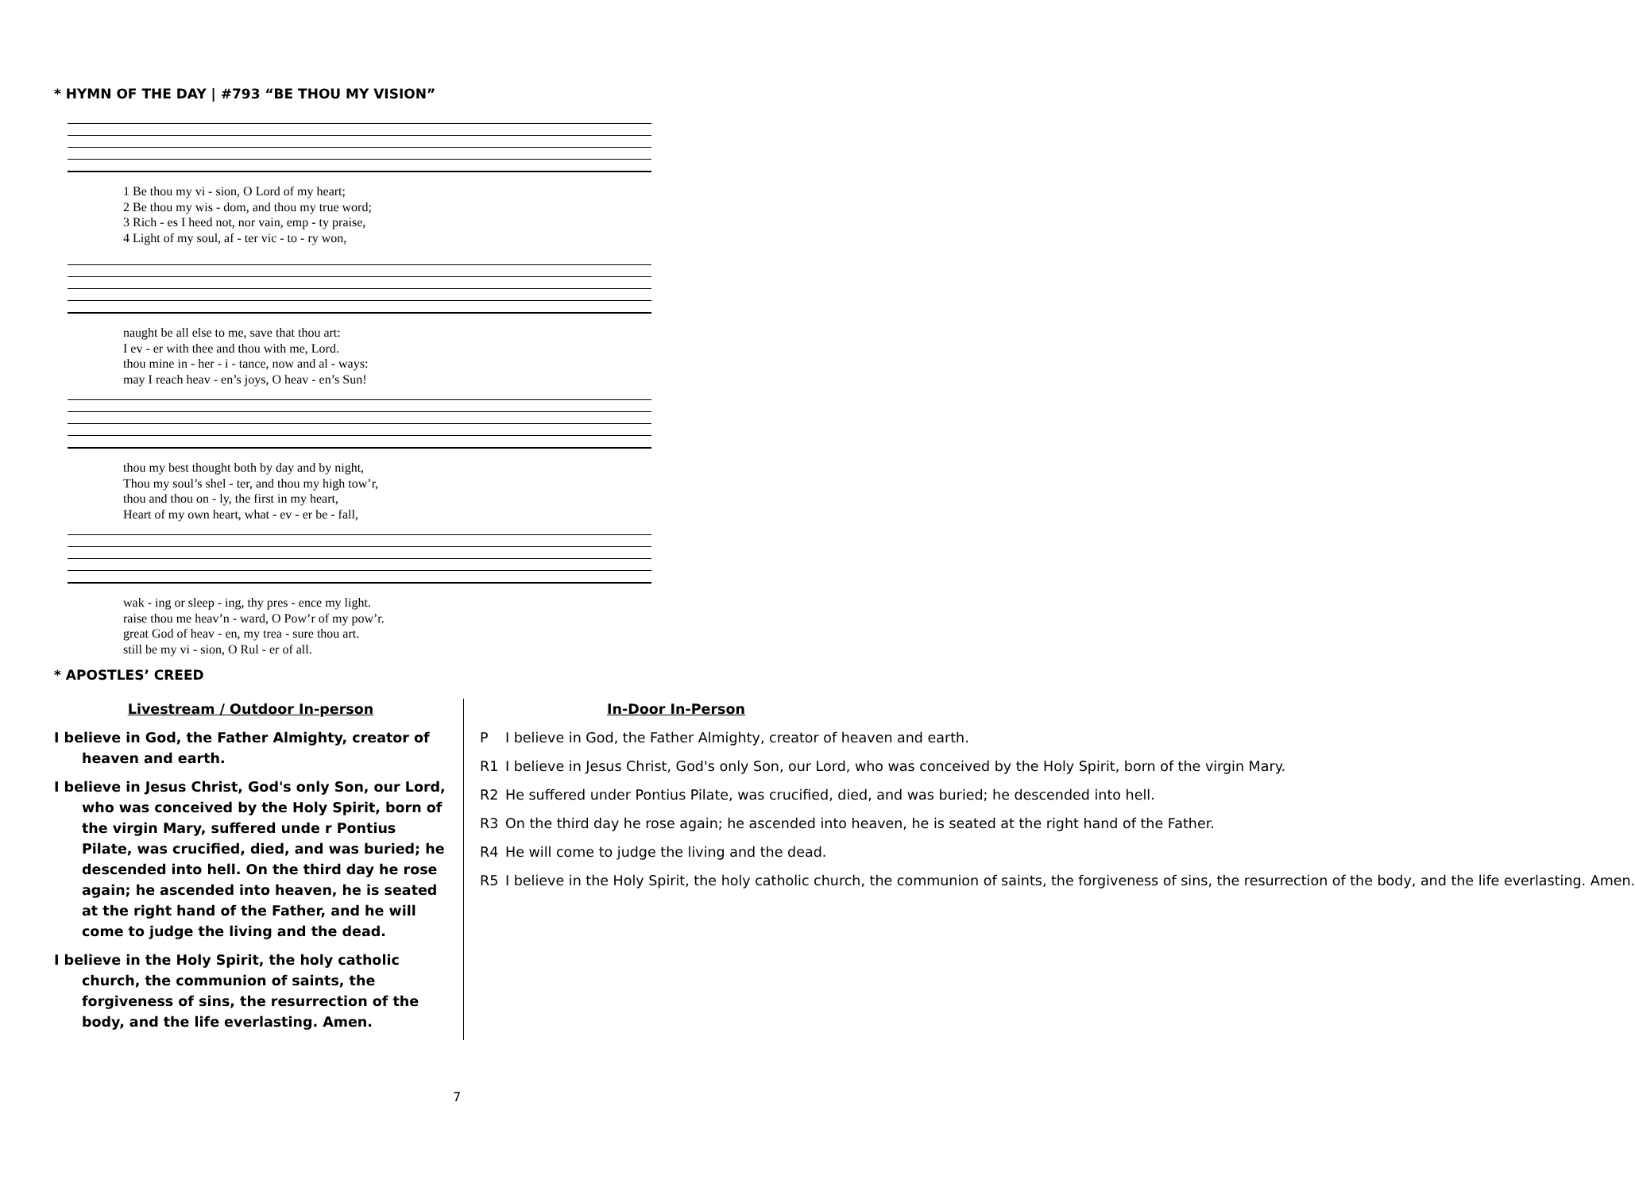* HYMN OF THE DAY | #793 “BE THOU MY VISION”
1 Be thou my vi - sion, O Lord of my heart; 2 Be thou my wis - dom, and thou my true word; 3 Rich - es I heed not, nor vain, emp - ty praise, 4 Light of my soul, af - ter vic - to - ry won,
naught be all else to me, save that thou art: I ev - er with thee and thou with me, Lord. thou mine in - her - i - tance, now and al - ways: may I reach heav - en’s joys, O heav - en’s Sun!
thou my best thought both by day and by night, Thou my soul’s shel - ter, and thou my high tow’r, thou and thou on - ly, the first in my heart, Heart of my own heart, what - ev - er be - fall,
wak - ing or sleep - ing, thy pres - ence my light. raise thou me heav’n - ward, O Pow’r of my pow’r. great God of heav - en, my trea - sure thou art. still be my vi - sion, O Rul - er of all.
* APOSTLES’ CREED
Livestream / Outdoor In-person
I believe in God, the Father Almighty, creator of heaven and earth.
I believe in Jesus Christ, God's only Son, our Lord, who was conceived by the Holy Spirit, born of the virgin Mary, suffered unde r Pontius Pilate, was crucified, died, and was buried; he descended into hell. On the third day he rose again; he ascended into heaven, he is seated at the right hand of the Father, and he will come to judge the living and the dead.
I believe in the Holy Spirit, the holy catholic church, the communion of saints, the forgiveness of sins, the resurrection of the body, and the life everlasting. Amen.
In-Door In-Person
P I believe in God, the Father Almighty, creator of heaven and earth.
R1 I believe in Jesus Christ, God's only Son, our Lord, who was conceived by the Holy Spirit, born of the virgin Mary.
R2 He suffered under Pontius Pilate, was crucified, died, and was buried; he descended into hell.
R3 On the third day he rose again; he ascended into heaven, he is seated at the right hand of the Father.
R4 He will come to judge the living and the dead.
R5 I believe in the Holy Spirit, the holy catholic church, the communion of saints, the forgiveness of sins, the resurrection of the body, and the life everlasting. Amen.
7